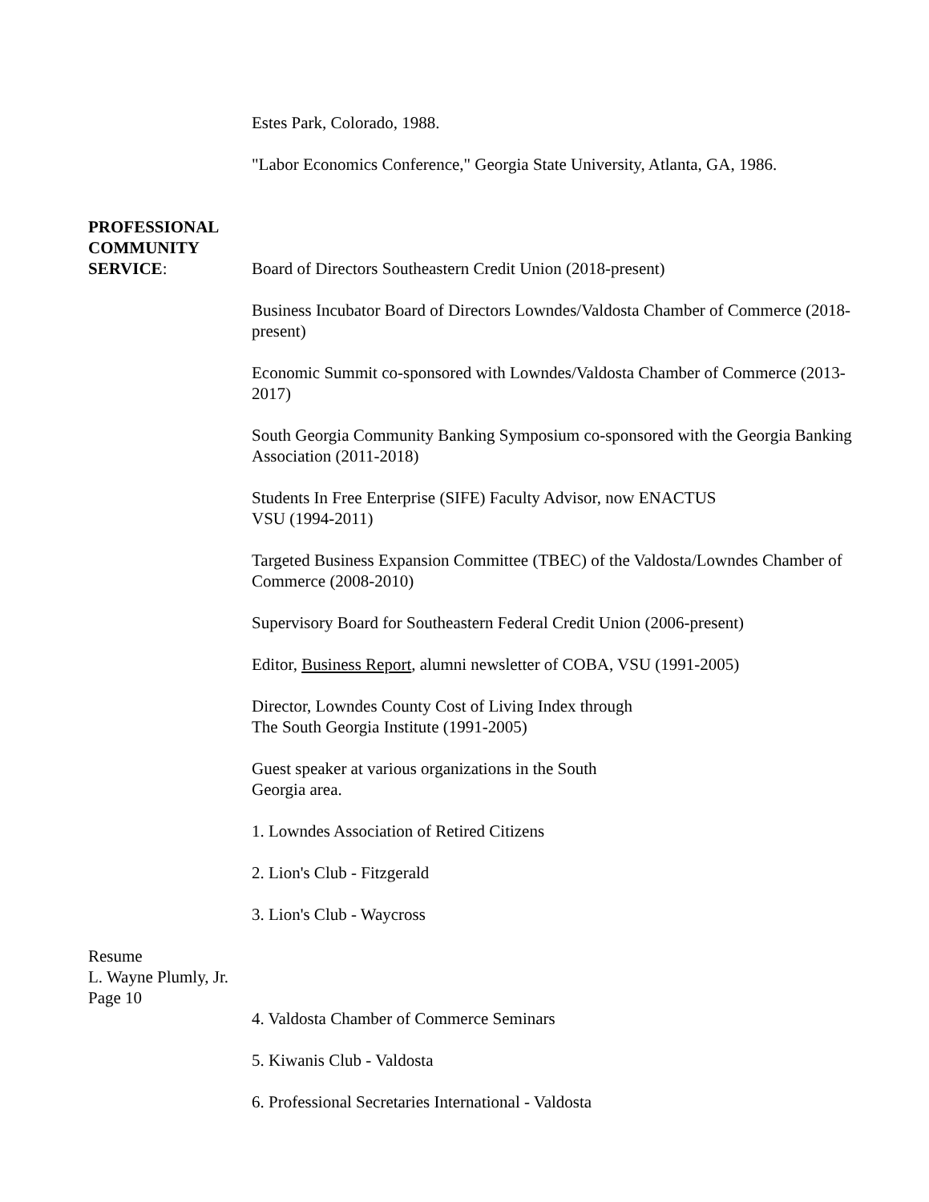Estes Park, Colorado, 1988.
"Labor Economics Conference," Georgia State University, Atlanta, GA, 1986.
PROFESSIONAL
COMMUNITY
SERVICE:
Board of Directors Southeastern Credit Union (2018-present)
Business Incubator Board of Directors Lowndes/Valdosta Chamber of Commerce (2018-present)
Economic Summit co-sponsored with Lowndes/Valdosta Chamber of Commerce (2013-2017)
South Georgia Community Banking Symposium co-sponsored with the Georgia Banking Association (2011-2018)
Students In Free Enterprise (SIFE) Faculty Advisor, now ENACTUS
VSU (1994-2011)
Targeted Business Expansion Committee (TBEC) of the Valdosta/Lowndes Chamber of Commerce (2008-2010)
Supervisory Board for Southeastern Federal Credit Union (2006-present)
Editor, Business Report, alumni newsletter of COBA, VSU (1991-2005)
Director, Lowndes County Cost of Living Index through
The South Georgia Institute (1991-2005)
Guest speaker at various organizations in the South
Georgia area.
1. Lowndes Association of Retired Citizens
2. Lion's Club - Fitzgerald
3. Lion's Club - Waycross
Resume
L. Wayne Plumly, Jr.
Page 10
4. Valdosta Chamber of Commerce Seminars
5. Kiwanis Club - Valdosta
6. Professional Secretaries International - Valdosta